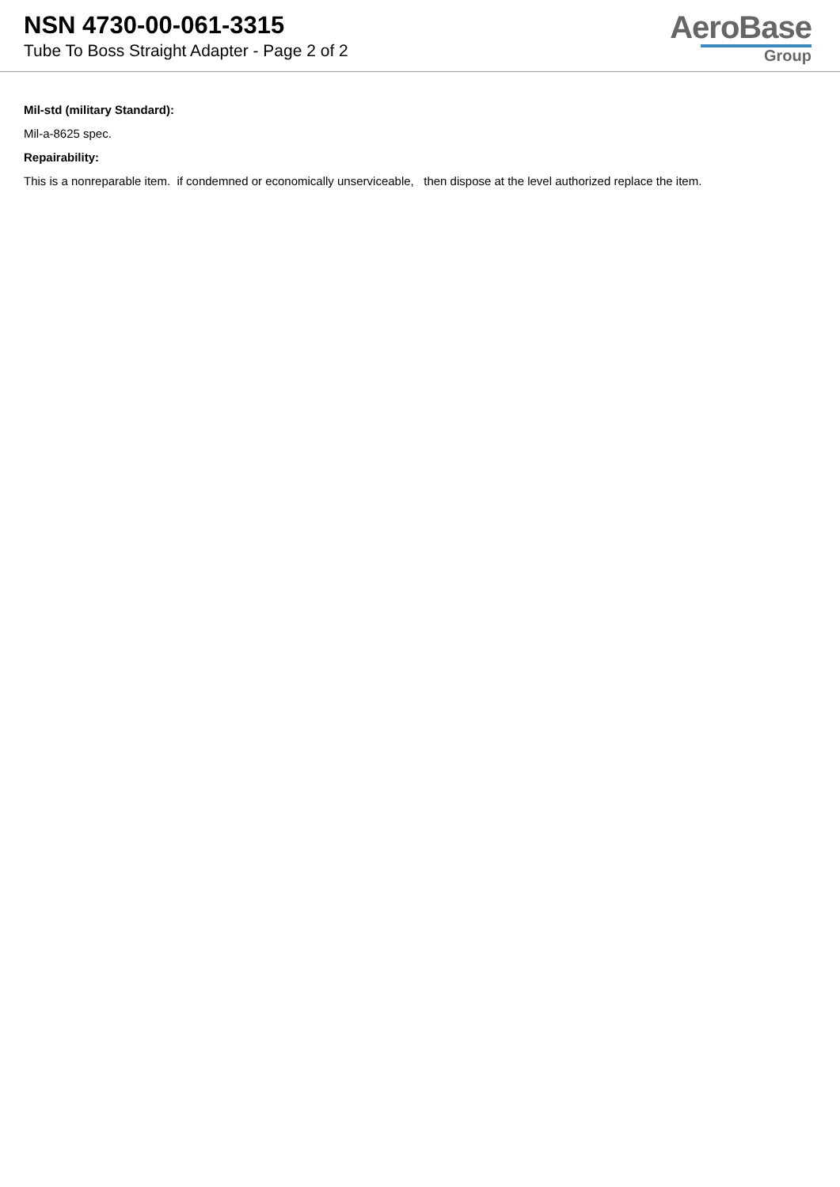NSN 4730-00-061-3315
Tube To Boss Straight Adapter - Page 2 of 2
AeroBase
Group
Mil-std (military Standard):
Mil-a-8625 spec.
Repairability:
This is a nonreparable item. if condemned or economically unserviceable, then dispose at the level authorized replace the item.